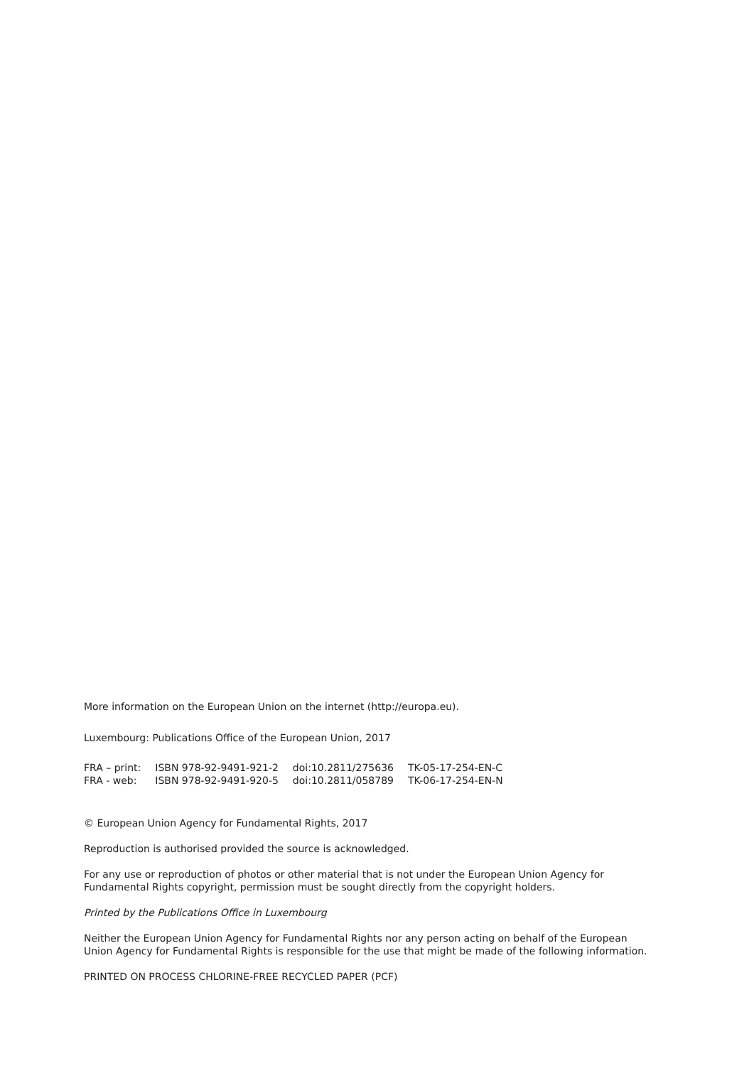More information on the European Union on the internet (http://europa.eu).
Luxembourg: Publications Office of the European Union, 2017
| FRA – print: | ISBN 978-92-9491-921-2 | doi:10.2811/275636 | TK-05-17-254-EN-C |
| FRA - web: | ISBN 978-92-9491-920-5 | doi:10.2811/058789 | TK-06-17-254-EN-N |
© European Union Agency for Fundamental Rights, 2017
Reproduction is authorised provided the source is acknowledged.
For any use or reproduction of photos or other material that is not under the European Union Agency for Fundamental Rights copyright, permission must be sought directly from the copyright holders.
Printed by the Publications Office in Luxembourg
Neither the European Union Agency for Fundamental Rights nor any person acting on behalf of the European Union Agency for Fundamental Rights is responsible for the use that might be made of the following information.
PRINTED ON PROCESS CHLORINE-FREE RECYCLED PAPER (PCF)